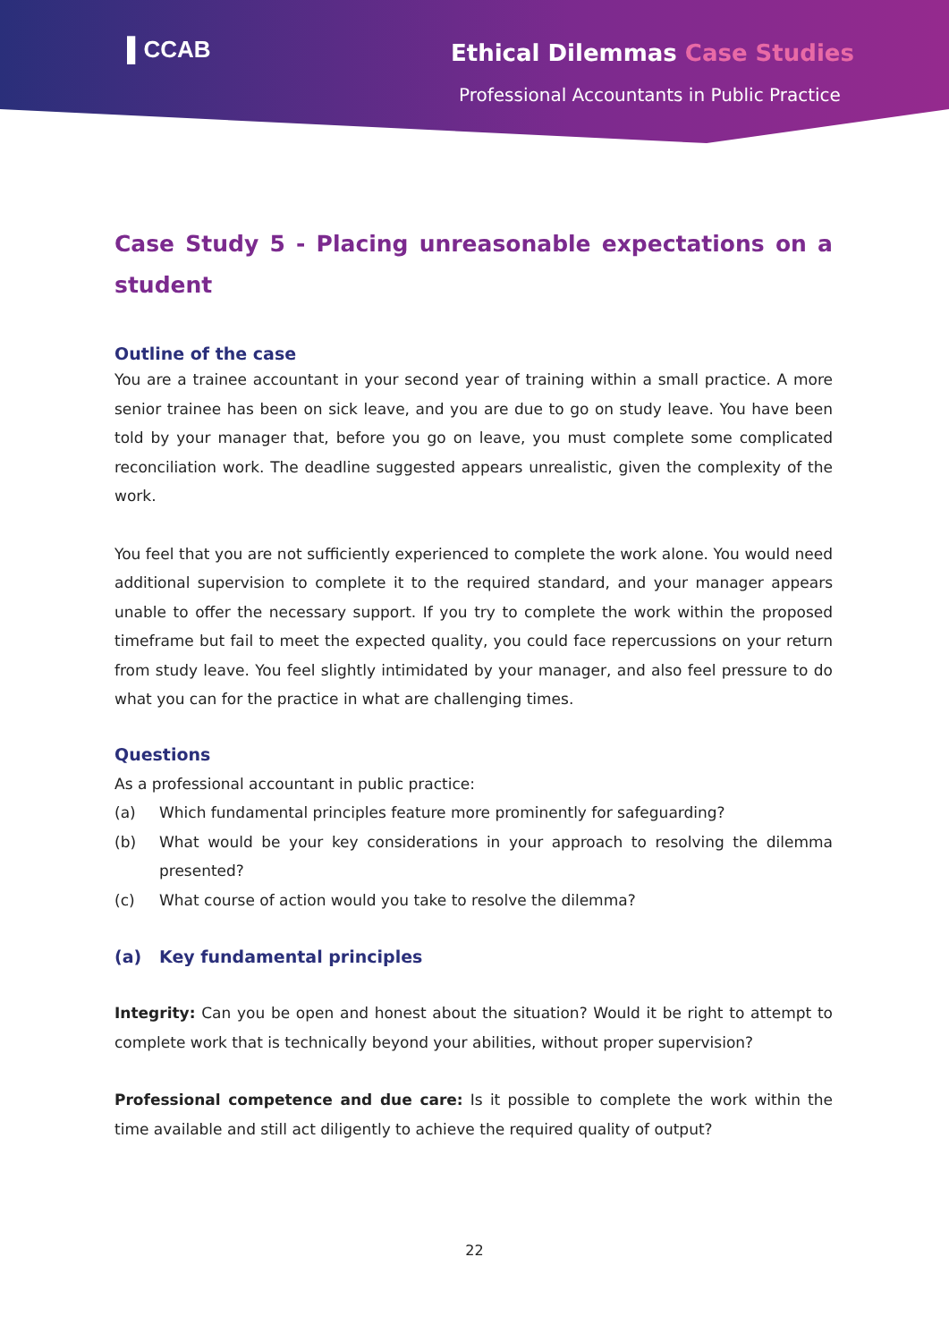▌CCAB Ethical Dilemmas Case Studies
Professional Accountants in Public Practice
Case Study 5 - Placing unreasonable expectations on a student
Outline of the case
You are a trainee accountant in your second year of training within a small practice. A more senior trainee has been on sick leave, and you are due to go on study leave. You have been told by your manager that, before you go on leave, you must complete some complicated reconciliation work. The deadline suggested appears unrealistic, given the complexity of the work.
You feel that you are not sufficiently experienced to complete the work alone. You would need additional supervision to complete it to the required standard, and your manager appears unable to offer the necessary support. If you try to complete the work within the proposed timeframe but fail to meet the expected quality, you could face repercussions on your return from study leave. You feel slightly intimidated by your manager, and also feel pressure to do what you can for the practice in what are challenging times.
Questions
As a professional accountant in public practice:
(a) Which fundamental principles feature more prominently for safeguarding?
(b) What would be your key considerations in your approach to resolving the dilemma presented?
(c) What course of action would you take to resolve the dilemma?
(a) Key fundamental principles
Integrity: Can you be open and honest about the situation? Would it be right to attempt to complete work that is technically beyond your abilities, without proper supervision?
Professional competence and due care: Is it possible to complete the work within the time available and still act diligently to achieve the required quality of output?
22